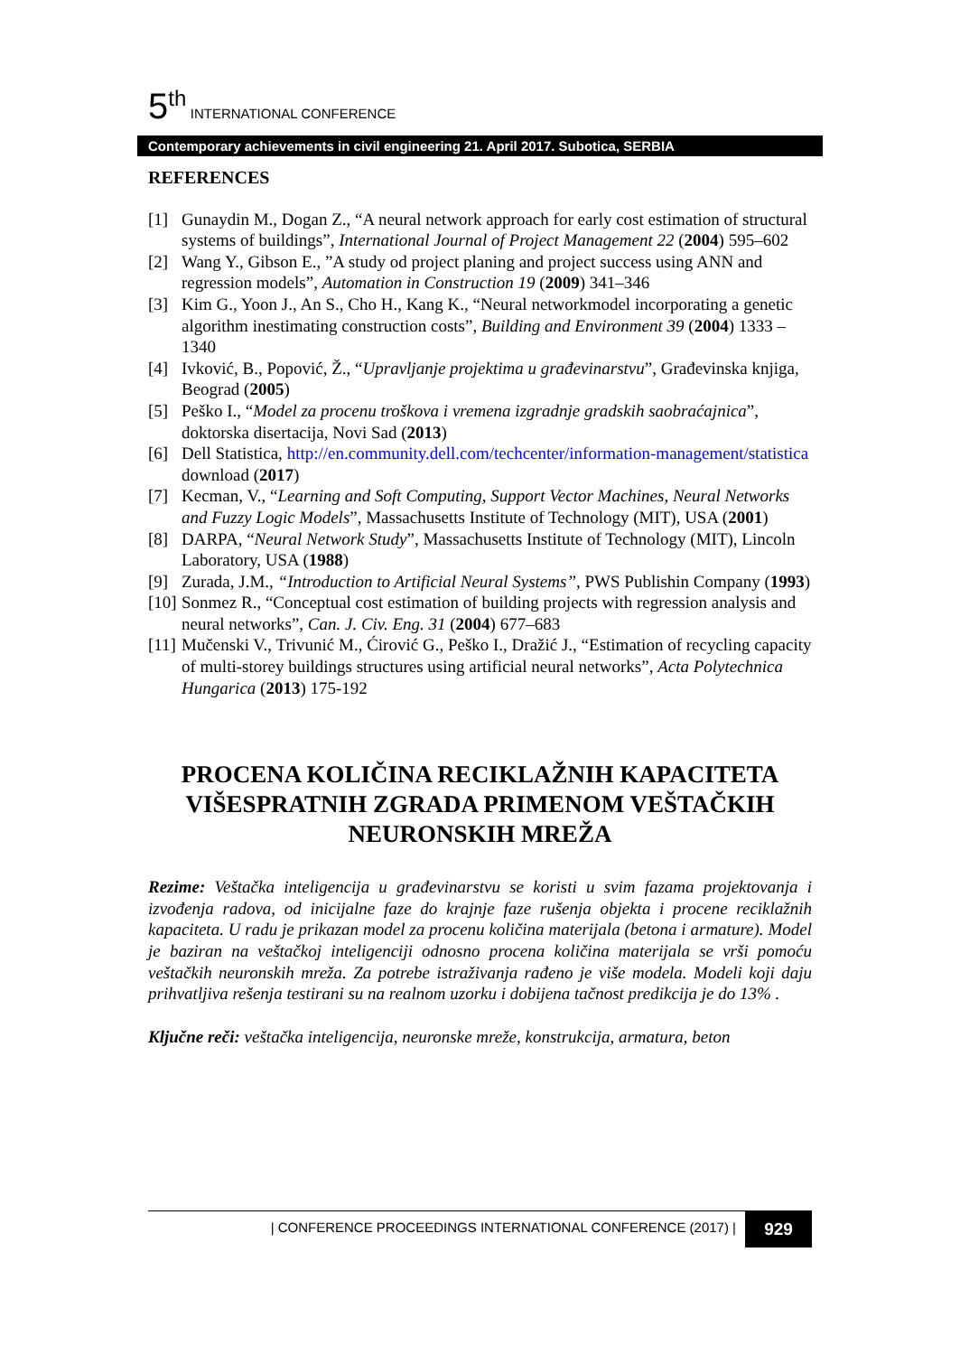5<sup>th</sup> INTERNATIONAL CONFERENCE
Contemporary achievements in civil engineering 21. April 2017. Subotica, SERBIA
REFERENCES
[1] Gunaydin M., Dogan Z., “A neural network approach for early cost estimation of structural systems of buildings”, International Journal of Project Management 22 (2004) 595–602
[2] Wang Y., Gibson E., ”A study od project planing and project success using ANN and regression models”, Automation in Construction 19 (2009) 341–346
[3] Kim G., Yoon J., An S., Cho H., Kang K., “Neural networkmodel incorporating a genetic algorithm inestimating construction costs”, Building and Environment 39 (2004) 1333 – 1340
[4] Ivković, B., Popović, Ž., “Upravljanje projektima u građevinarstvu”, Građevinska knjiga, Beograd (2005)
[5] Peško I., “Model za procenu troškova i vremena izgradnje gradskih saobraćajnica”, doktorska disertacija, Novi Sad (2013)
[6] Dell Statistica, http://en.community.dell.com/techcenter/information-management/statistica download (2017)
[7] Kecman, V., “Learning and Soft Computing, Support Vector Machines, Neural Networks and Fuzzy Logic Models”, Massachusetts Institute of Technology (MIT), USA (2001)
[8] DARPA, “Neural Network Study”, Massachusetts Institute of Technology (MIT), Lincoln Laboratory, USA (1988)
[9] Zurada, J.M., “Introduction to Artificial Neural Systems”, PWS Publishin Company (1993)
[10] Sonmez R., “Conceptual cost estimation of building projects with regression analysis and neural networks”, Can. J. Civ. Eng. 31 (2004) 677–683
[11] Mučenski V., Trivunić M., Ćirović G., Peško I., Dražić J., “Estimation of recycling capacity of multi-storey buildings structures using artificial neural networks”, Acta Polytechnica Hungarica (2013) 175-192
PROCENA KOLIČINA RECIKLAŽNIH KAPACITETA VIŠESPRATNIH ZGRADA PRIMENOM VEŠTAČKIH NEURONSKIH MREŽA
Rezime: Veštačka inteligencija u građevinarstvu se koristi u svim fazama projektovanja i izvođenja radova, od inicijalne faze do krajnje faze rušenja objekta i procene reciklažnih kapaciteta. U radu je prikazan model za procenu količina materijala (betona i armature). Model je baziran na veštačkoj inteligenciji odnosno procena količina materijala se vrši pomoću veštačkih neuronskih mreža. Za potrebe istraživanja rađeno je više modela. Modeli koji daju prihvatljiva rešenja testirani su na realnom uzorku i dobijena tačnost predikcija je do 13% .
Ključne reči: veštačka inteligencija, neuronske mreže, konstrukcija, armatura, beton
| CONFERENCE PROCEEDINGS INTERNATIONAL CONFERENCE (2017) | 929